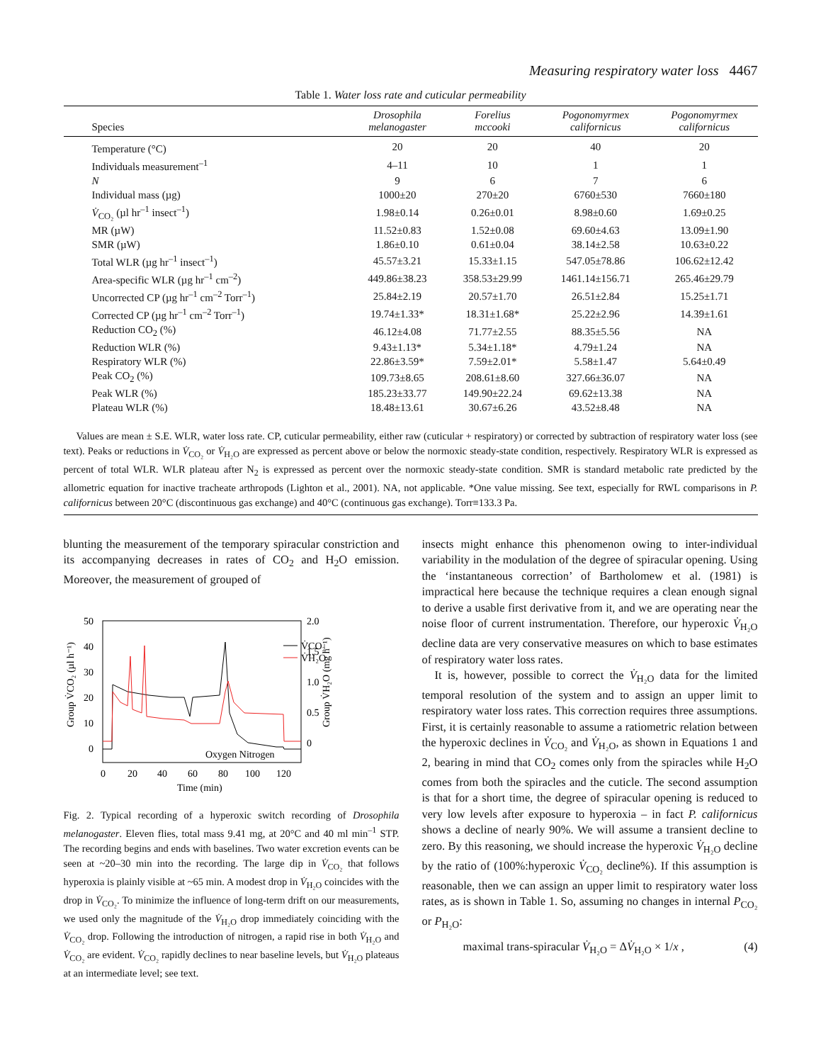Measuring respiratory water loss 4467
Table 1. Water loss rate and cuticular permeability
| Species | Drosophila melanogaster | Forelius mccooki | Pogonomyrmex californicus | Pogonomyrmex californicus |
| --- | --- | --- | --- | --- |
| Temperature (°C) | 20 | 20 | 40 | 20 |
| Individuals measurement<sup>–1</sup> | 4–11 | 10 | 1 | 1 |
| N | 9 | 6 | 7 | 6 |
| Individual mass (µg) | 1000±20 | 270±20 | 6760±530 | 7660±180 |
| V̇<sub>CO₂</sub> (µl hr<sup>–1</sup> insect<sup>–1</sup>) | 1.98±0.14 | 0.26±0.01 | 8.98±0.60 | 1.69±0.25 |
| MR (µW) | 11.52±0.83 | 1.52±0.08 | 69.60±4.63 | 13.09±1.90 |
| SMR (µW) | 1.86±0.10 | 0.61±0.04 | 38.14±2.58 | 10.63±0.22 |
| Total WLR (µg hr<sup>–1</sup> insect<sup>–1</sup>) | 45.57±3.21 | 15.33±1.15 | 547.05±78.86 | 106.62±12.42 |
| Area-specific WLR (µg hr<sup>–1</sup> cm<sup>–2</sup>) | 449.86±38.23 | 358.53±29.99 | 1461.14±156.71 | 265.46±29.79 |
| Uncorrected CP (µg hr<sup>–1</sup> cm<sup>–2</sup> Torr<sup>–1</sup>) | 25.84±2.19 | 20.57±1.70 | 26.51±2.84 | 15.25±1.71 |
| Corrected CP (µg hr<sup>–1</sup> cm<sup>–2</sup> Torr<sup>–1</sup>) | 19.74±1.33* | 18.31±1.68* | 25.22±2.96 | 14.39±1.61 |
| Reduction CO<sub>2</sub> (%) | 46.12±4.08 | 71.77±2.55 | 88.35±5.56 | NA |
| Reduction WLR (%) | 9.43±1.13* | 5.34±1.18* | 4.79±1.24 | NA |
| Respiratory WLR (%) | 22.86±3.59* | 7.59±2.01* | 5.58±1.47 | 5.64±0.49 |
| Peak CO<sub>2</sub> (%) | 109.73±8.65 | 208.61±8.60 | 327.66±36.07 | NA |
| Peak WLR (%) | 185.23±33.77 | 149.90±22.24 | 69.62±13.38 | NA |
| Plateau WLR (%) | 18.48±13.61 | 30.67±6.26 | 43.52±8.48 | NA |
Values are mean ± S.E. WLR, water loss rate. CP, cuticular permeability, either raw (cuticular + respiratory) or corrected by subtraction of respiratory water loss (see text). Peaks or reductions in V̇<sub>CO₂</sub> or V̇<sub>H₂O</sub> are expressed as percent above or below the normoxic steady-state condition, respectively. Respiratory WLR is expressed as percent of total WLR. WLR plateau after N<sub>2</sub> is expressed as percent over the normoxic steady-state condition. SMR is standard metabolic rate predicted by the allometric equation for inactive tracheate arthropods (Lighton et al., 2001). NA, not applicable. *One value missing. See text, especially for RWL comparisons in P. californicus between 20°C (discontinuous gas exchange) and 40°C (continuous gas exchange). Torr≡133.3 Pa.
blunting the measurement of the temporary spiracular constriction and its accompanying decreases in rates of CO<sub>2</sub> and H<sub>2</sub>O emission. Moreover, the measurement of grouped of
50
40
30
20
10
0
2.0
1.5
1.0
0.5
0
0
20
40
60
80
100
120
Time (min)
Group V̇CO₂ (µl h⁻¹)
Group V̇H₂O (mg h⁻¹)
Oxygen Nitrogen
V̇CO₂
V̇H₂O
Fig. 2. Typical recording of a hyperoxic switch recording of Drosophila melanogaster. Eleven flies, total mass 9.41 mg, at 20°C and 40 ml min<sup>–1</sup> STP. The recording begins and ends with baselines. Two water excretion events can be seen at ~20–30 min into the recording. The large dip in V̇<sub>CO₂</sub> that follows hyperoxia is plainly visible at ~65 min. A modest drop in V̇<sub>H₂O</sub> coincides with the drop in V̇<sub>CO₂</sub>. To minimize the influence of long-term drift on our measurements, we used only the magnitude of the V̇<sub>H₂O</sub> drop immediately coinciding with the V̇<sub>CO₂</sub> drop. Following the introduction of nitrogen, a rapid rise in both V̇<sub>H₂O</sub> and V̇<sub>CO₂</sub> are evident. V̇<sub>CO₂</sub> rapidly declines to near baseline levels, but V̇<sub>H₂O</sub> plateaus at an intermediate level; see text.
insects might enhance this phenomenon owing to inter-individual variability in the modulation of the degree of spiracular opening. Using the ‘instantaneous correction’ of Bartholomew et al. (1981) is impractical here because the technique requires a clean enough signal to derive a usable first derivative from it, and we are operating near the noise floor of current instrumentation. Therefore, our hyperoxic V̇<sub>H₂O</sub> decline data are very conservative measures on which to base estimates of respiratory water loss rates.
It is, however, possible to correct the V̇<sub>H₂O</sub> data for the limited temporal resolution of the system and to assign an upper limit to respiratory water loss rates. This correction requires three assumptions. First, it is certainly reasonable to assume a ratiometric relation between the hyperoxic declines in V̇<sub>CO₂</sub> and V̇<sub>H₂O</sub>, as shown in Equations 1 and 2, bearing in mind that CO<sub>2</sub> comes only from the spiracles while H<sub>2</sub>O comes from both the spiracles and the cuticle. The second assumption is that for a short time, the degree of spiracular opening is reduced to very low levels after exposure to hyperoxia – in fact P. californicus shows a decline of nearly 90%. We will assume a transient decline to zero. By this reasoning, we should increase the hyperoxic V̇<sub>H₂O</sub> decline by the ratio of (100%:hyperoxic V̇<sub>CO₂</sub> decline%). If this assumption is reasonable, then we can assign an upper limit to respiratory water loss rates, as is shown in Table 1. So, assuming no changes in internal P<sub>CO₂</sub> or P<sub>H₂O</sub>:
maximal trans-spiracular V̇<sub>H₂O</sub> = ΔV̇<sub>H₂O</sub> × 1/x , (4)